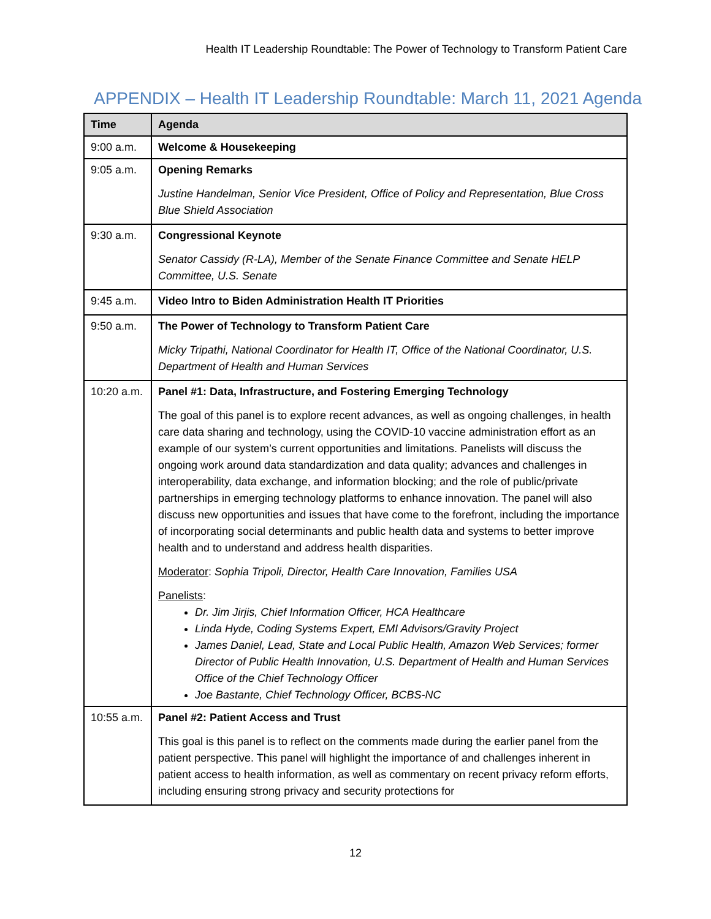Health IT Leadership Roundtable: The Power of Technology to Transform Patient Care
APPENDIX – Health IT Leadership Roundtable: March 11, 2021 Agenda
| Time | Agenda |
| --- | --- |
| 9:00 a.m. | Welcome & Housekeeping |
| 9:05 a.m. | Opening Remarks Justine Handelman, Senior Vice President, Office of Policy and Representation, Blue Cross Blue Shield Association |
| 9:30 a.m. | Congressional Keynote Senator Cassidy (R-LA), Member of the Senate Finance Committee and Senate HELP Committee, U.S. Senate |
| 9:45 a.m. | Video Intro to Biden Administration Health IT Priorities |
| 9:50 a.m. | The Power of Technology to Transform Patient Care Micky Tripathi, National Coordinator for Health IT, Office of the National Coordinator, U.S. Department of Health and Human Services |
| 10:20 a.m. | Panel #1: Data, Infrastructure, and Fostering Emerging Technology The goal of this panel is to explore recent advances, as well as ongoing challenges, in health care data sharing and technology, using the COVID-10 vaccine administration effort as an example of our system’s current opportunities and limitations. Panelists will discuss the ongoing work around data standardization and data quality; advances and challenges in interoperability, data exchange, and information blocking; and the role of public/private partnerships in emerging technology platforms to enhance innovation. The panel will also discuss new opportunities and issues that have come to the forefront, including the importance of incorporating social determinants and public health data and systems to better improve health and to understand and address health disparities. Moderator : Sophia Tripoli, Director, Health Care Innovation, Families USA Panelists : Dr. Jim Jirjis, Chief Information Officer, HCA Healthcare Linda Hyde, Coding Systems Expert, EMI Advisors/Gravity Project James Daniel, Lead, State and Local Public Health, Amazon Web Services; former Director of Public Health Innovation, U.S. Department of Health and Human Services Office of the Chief Technology Officer Joe Bastante, Chief Technology Officer, BCBS-NC |
| 10:55 a.m. | Panel #2: Patient Access and Trust This goal is this panel is to reflect on the comments made during the earlier panel from the patient perspective. This panel will highlight the importance of and challenges inherent in patient access to health information, as well as commentary on recent privacy reform efforts, including ensuring strong privacy and security protections for |
12